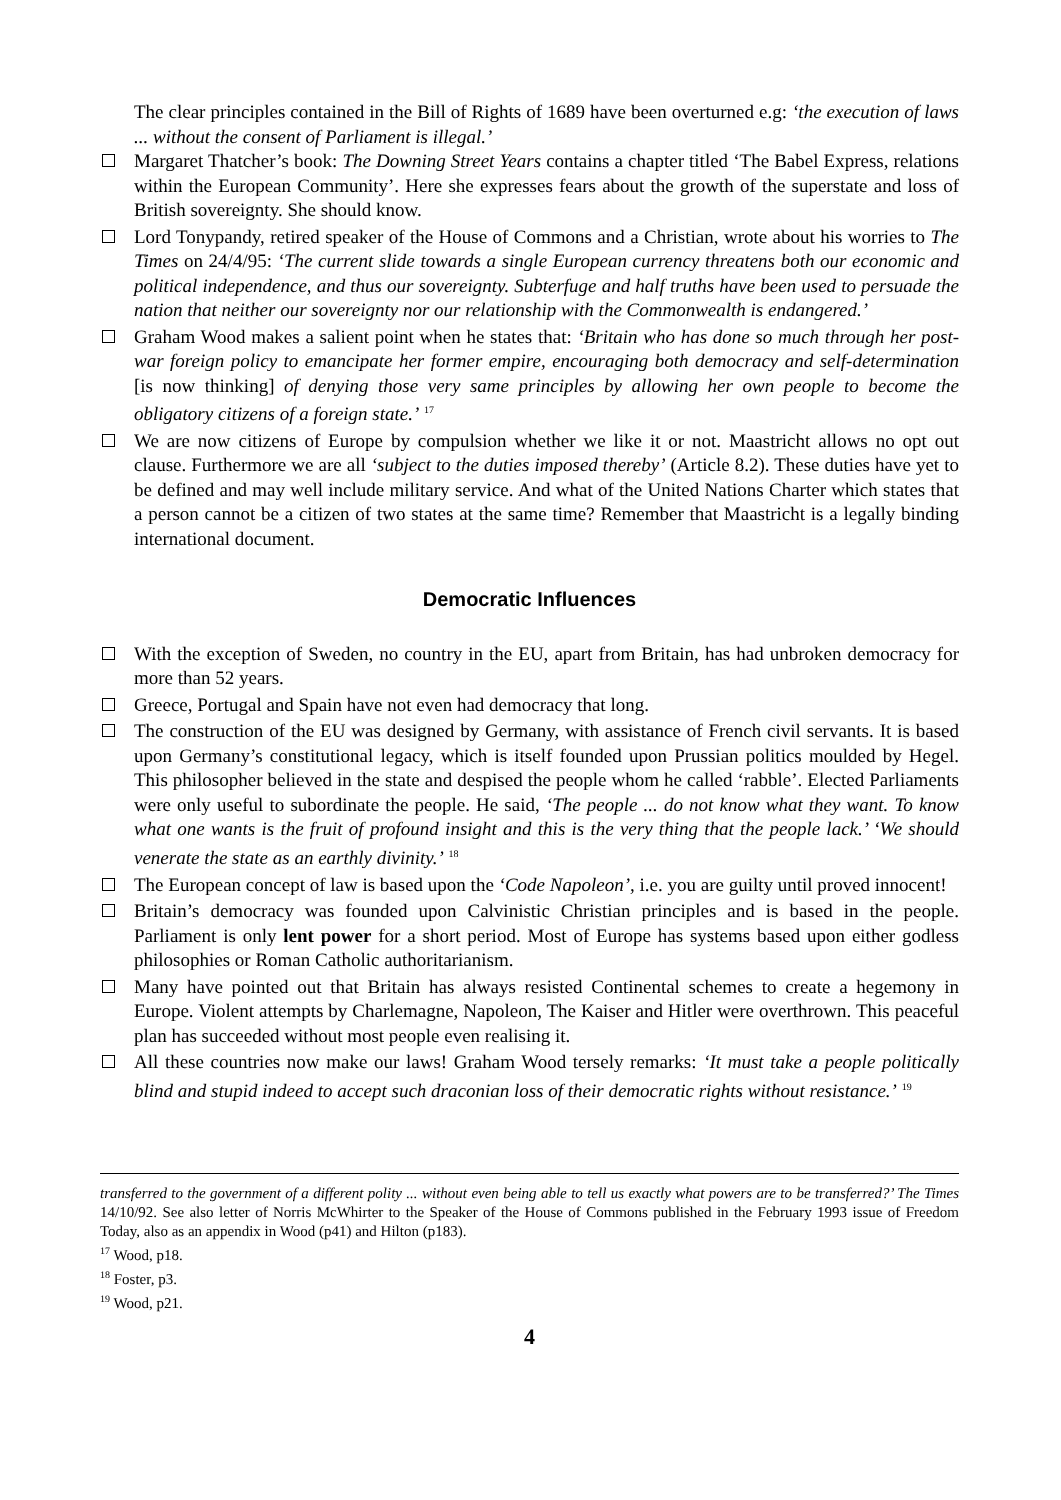The clear principles contained in the Bill of Rights of 1689 have been overturned e.g: ‘the execution of laws ... without the consent of Parliament is illegal.’
Margaret Thatcher’s book: The Downing Street Years contains a chapter titled ‘The Babel Express, relations within the European Community’. Here she expresses fears about the growth of the superstate and loss of British sovereignty. She should know.
Lord Tonypandy, retired speaker of the House of Commons and a Christian, wrote about his worries to The Times on 24/4/95: ‘The current slide towards a single European currency threatens both our economic and political independence, and thus our sovereignty. Subterfuge and half truths have been used to persuade the nation that neither our sovereignty nor our relationship with the Commonwealth is endangered.’
Graham Wood makes a salient point when he states that: ‘Britain who has done so much through her post-war foreign policy to emancipate her former empire, encouraging both democracy and self-determination [is now thinking] of denying those very same principles by allowing her own people to become the obligatory citizens of a foreign state.’ <sup>17</sup>
We are now citizens of Europe by compulsion whether we like it or not. Maastricht allows no opt out clause. Furthermore we are all ‘subject to the duties imposed thereby’ (Article 8.2). These duties have yet to be defined and may well include military service. And what of the United Nations Charter which states that a person cannot be a citizen of two states at the same time? Remember that Maastricht is a legally binding international document.
Democratic Influences
With the exception of Sweden, no country in the EU, apart from Britain, has had unbroken democracy for more than 52 years.
Greece, Portugal and Spain have not even had democracy that long.
The construction of the EU was designed by Germany, with assistance of French civil servants. It is based upon Germany’s constitutional legacy, which is itself founded upon Prussian politics moulded by Hegel. This philosopher believed in the state and despised the people whom he called ‘rabble’. Elected Parliaments were only useful to subordinate the people. He said, ‘The people ... do not know what they want. To know what one wants is the fruit of profound insight and this is the very thing that the people lack.’ ‘We should venerate the state as an earthly divinity.’ <sup>18</sup>
The European concept of law is based upon the ‘Code Napoleon’, i.e. you are guilty until proved innocent!
Britain’s democracy was founded upon Calvinistic Christian principles and is based in the people. Parliament is only lent power for a short period. Most of Europe has systems based upon either godless philosophies or Roman Catholic authoritarianism.
Many have pointed out that Britain has always resisted Continental schemes to create a hegemony in Europe. Violent attempts by Charlemagne, Napoleon, The Kaiser and Hitler were overthrown. This peaceful plan has succeeded without most people even realising it.
All these countries now make our laws! Graham Wood tersely remarks: ‘It must take a people politically blind and stupid indeed to accept such draconian loss of their democratic rights without resistance.’ <sup>19</sup>
transferred to the government of a different polity ... without even being able to tell us exactly what powers are to be transferred?’ The Times 14/10/92. See also letter of Norris McWhirter to the Speaker of the House of Commons published in the February 1993 issue of Freedom Today, also as an appendix in Wood (p41) and Hilton (p183).
<sup>17</sup> Wood, p18.
<sup>18</sup> Foster, p3.
<sup>19</sup> Wood, p21.
4